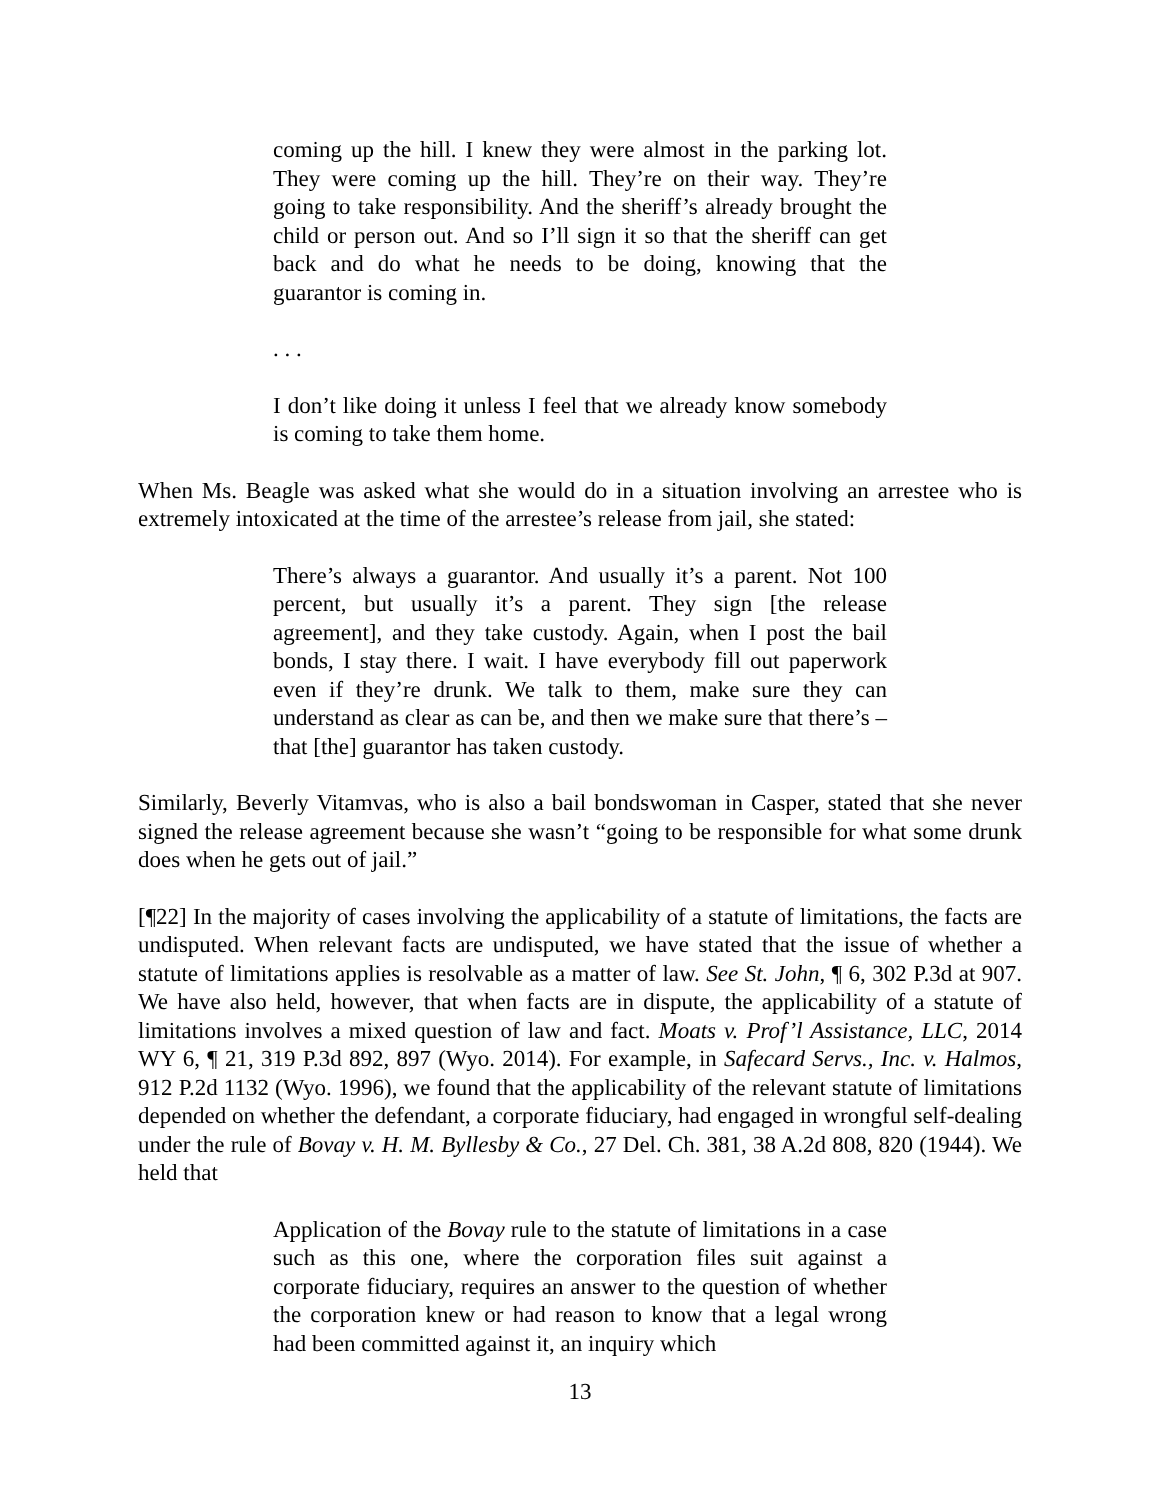coming up the hill. I knew they were almost in the parking lot. They were coming up the hill. They’re on their way. They’re going to take responsibility. And the sheriff’s already brought the child or person out. And so I’ll sign it so that the sheriff can get back and do what he needs to be doing, knowing that the guarantor is coming in.
. . .
I don’t like doing it unless I feel that we already know somebody is coming to take them home.
When Ms. Beagle was asked what she would do in a situation involving an arrestee who is extremely intoxicated at the time of the arrestee’s release from jail, she stated:
There’s always a guarantor. And usually it’s a parent. Not 100 percent, but usually it’s a parent. They sign [the release agreement], and they take custody. Again, when I post the bail bonds, I stay there. I wait. I have everybody fill out paperwork even if they’re drunk. We talk to them, make sure they can understand as clear as can be, and then we make sure that there’s – that [the] guarantor has taken custody.
Similarly, Beverly Vitamvas, who is also a bail bondswoman in Casper, stated that she never signed the release agreement because she wasn’t “going to be responsible for what some drunk does when he gets out of jail.”
[¶22] In the majority of cases involving the applicability of a statute of limitations, the facts are undisputed. When relevant facts are undisputed, we have stated that the issue of whether a statute of limitations applies is resolvable as a matter of law. See St. John, ¶ 6, 302 P.3d at 907. We have also held, however, that when facts are in dispute, the applicability of a statute of limitations involves a mixed question of law and fact. Moats v. Prof’l Assistance, LLC, 2014 WY 6, ¶ 21, 319 P.3d 892, 897 (Wyo. 2014). For example, in Safecard Servs., Inc. v. Halmos, 912 P.2d 1132 (Wyo. 1996), we found that the applicability of the relevant statute of limitations depended on whether the defendant, a corporate fiduciary, had engaged in wrongful self-dealing under the rule of Bovay v. H. M. Byllesby & Co., 27 Del. Ch. 381, 38 A.2d 808, 820 (1944). We held that
Application of the Bovay rule to the statute of limitations in a case such as this one, where the corporation files suit against a corporate fiduciary, requires an answer to the question of whether the corporation knew or had reason to know that a legal wrong had been committed against it, an inquiry which
13